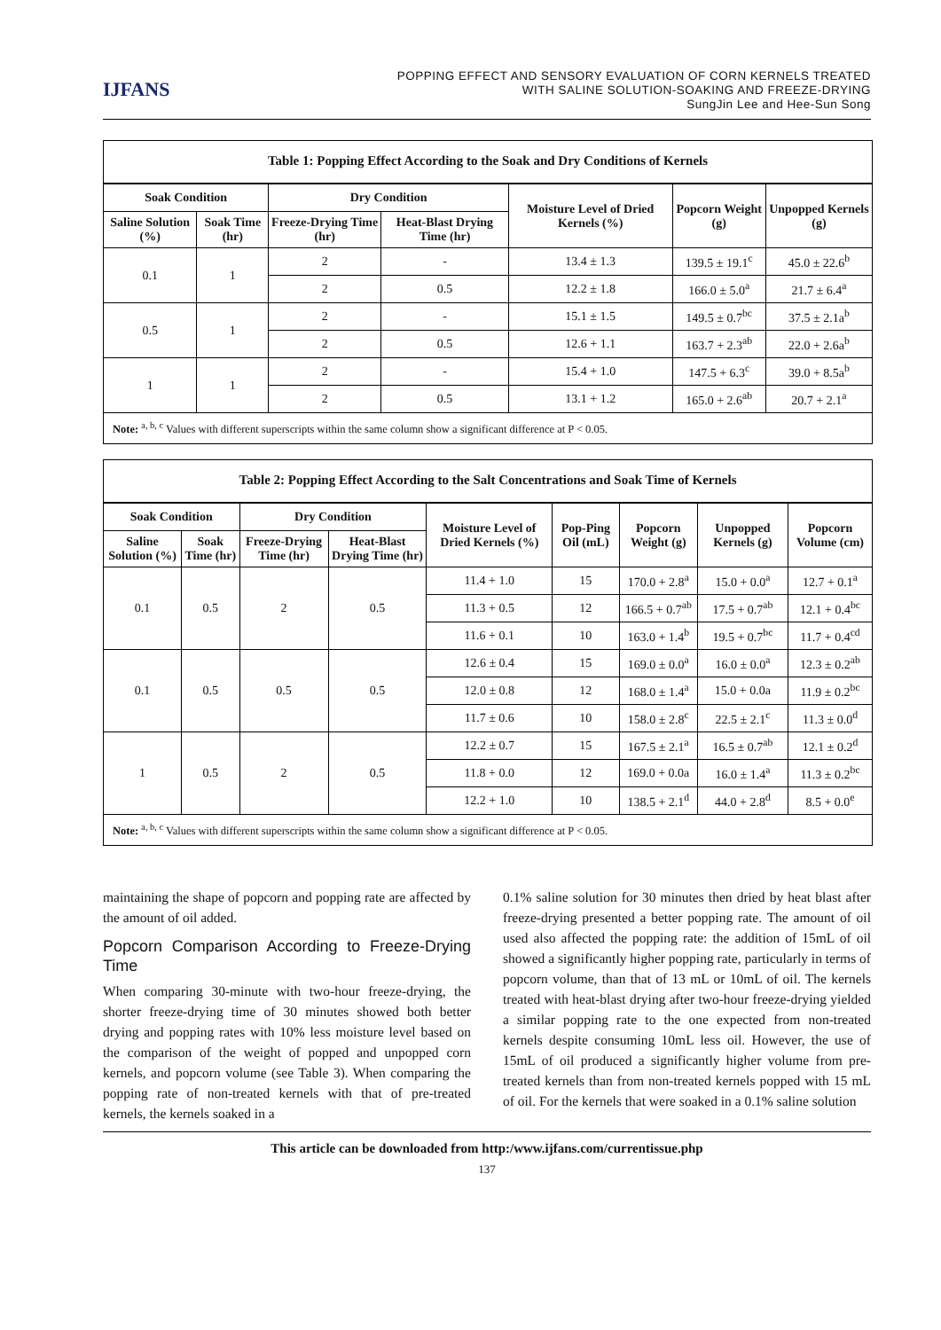IJFANS
POPPING EFFECT AND SENSORY EVALUATION OF CORN KERNELS TREATED
WITH SALINE SOLUTION-SOAKING AND FREEZE-DRYING
SungJin Lee and Hee-Sun Song
Table 1: Popping Effect According to the Soak and Dry Conditions of Kernels
| Soak Condition | | Dry Condition | | Moisture Level of Dried Kernels (%) | Popcorn Weight (g) | Unpopped Kernels (g) |
| --- | --- | --- | --- | --- | --- | --- |
| Saline Solution (%) | Soak Time (hr) | Freeze-Drying Time (hr) | Heat-Blast Drying Time (hr) | | | |
| 0.1 | 1 | 2 | - | 13.4 ± 1.3 | 139.5 ± 19.1<sup>c</sup> | 45.0 ± 22.6<sup>b</sup> |
| | | 2 | 0.5 | 12.2 ± 1.8 | 166.0 ± 5.0<sup>a</sup> | 21.7 ± 6.4<sup>a</sup> |
| 0.5 | 1 | 2 | - | 15.1 ± 1.5 | 149.5 ± 0.7<sup>bc</sup> | 37.5 ± 2.1a<sup>b</sup> |
| | | 2 | 0.5 | 12.6 + 1.1 | 163.7 + 2.3<sup>ab</sup> | 22.0 + 2.6a<sup>b</sup> |
| 1 | 1 | 2 | - | 15.4 + 1.0 | 147.5 + 6.3<sup>c</sup> | 39.0 + 8.5a<sup>b</sup> |
| | | 2 | 0.5 | 13.1 + 1.2 | 165.0 + 2.6<sup>ab</sup> | 20.7 + 2.1<sup>a</sup> |
Note: <sup>a, b, c</sup> Values with different superscripts within the same column show a significant difference at P < 0.05.
Table 2: Popping Effect According to the Salt Concentrations and Soak Time of Kernels
| Soak Condition | | Dry Condition | | Moisture Level of Dried Kernels (%) | Pop-Ping Oil (mL) | Popcorn Weight (g) | Unpopped Kernels (g) | Popcorn Volume (cm) |
| --- | --- | --- | --- | --- | --- | --- | --- | --- |
| Saline Solution (%) | Soak Time (hr) | Freeze-Drying Time (hr) | Heat-Blast Drying Time (hr) | | | | | |
| 0.1 | 0.5 | 2 | 0.5 | 11.4 + 1.0 | 15 | 170.0 + 2.8<sup>a</sup> | 15.0 + 0.0<sup>a</sup> | 12.7 + 0.1<sup>a</sup> |
| | | | | 11.3 + 0.5 | 12 | 166.5 + 0.7<sup>ab</sup> | 17.5 + 0.7<sup>ab</sup> | 12.1 + 0.4<sup>bc</sup> |
| | | | | 11.6 + 0.1 | 10 | 163.0 + 1.4<sup>b</sup> | 19.5 + 0.7<sup>bc</sup> | 11.7 + 0.4<sup>cd</sup> |
| 0.1 | 0.5 | 0.5 | 0.5 | 12.6 ± 0.4 | 15 | 169.0 ± 0.0<sup>a</sup> | 16.0 ± 0.0<sup>a</sup> | 12.3 ± 0.2<sup>ab</sup> |
| | | | | 12.0 ± 0.8 | 12 | 168.0 ± 1.4<sup>a</sup> | 15.0 + 0.0a | 11.9 ± 0.2<sup>bc</sup> |
| | | | | 11.7 ± 0.6 | 10 | 158.0 ± 2.8<sup>c</sup> | 22.5 ± 2.1<sup>c</sup> | 11.3 ± 0.0<sup>d</sup> |
| 1 | 0.5 | 2 | 0.5 | 12.2 ± 0.7 | 15 | 167.5 ± 2.1<sup>a</sup> | 16.5 ± 0.7<sup>ab</sup> | 12.1 ± 0.2<sup>d</sup> |
| | | | | 11.8 + 0.0 | 12 | 169.0 + 0.0a | 16.0 ± 1.4<sup>a</sup> | 11.3 ± 0.2<sup>bc</sup> |
| | | | | 12.2 + 1.0 | 10 | 138.5 + 2.1<sup>d</sup> | 44.0 + 2.8<sup>d</sup> | 8.5 + 0.0<sup>e</sup> |
Note: <sup>a, b, c</sup> Values with different superscripts within the same column show a significant difference at P < 0.05.
maintaining the shape of popcorn and popping rate are affected by the amount of oil added.
Popcorn Comparison According to Freeze-Drying Time
When comparing 30-minute with two-hour freeze-drying, the shorter freeze-drying time of 30 minutes showed both better drying and popping rates with 10% less moisture level based on the comparison of the weight of popped and unpopped corn kernels, and popcorn volume (see Table 3). When comparing the popping rate of non-treated kernels with that of pre-treated kernels, the kernels soaked in a
0.1% saline solution for 30 minutes then dried by heat blast after freeze-drying presented a better popping rate. The amount of oil used also affected the popping rate: the addition of 15mL of oil showed a significantly higher popping rate, particularly in terms of popcorn volume, than that of 13 mL or 10mL of oil. The kernels treated with heat-blast drying after two-hour freeze-drying yielded a similar popping rate to the one expected from non-treated kernels despite consuming 10mL less oil. However, the use of 15mL of oil produced a significantly higher volume from pre-treated kernels than from non-treated kernels popped with 15 mL of oil. For the kernels that were soaked in a 0.1% saline solution
This article can be downloaded from http:/www.ijfans.com/currentissue.php
137